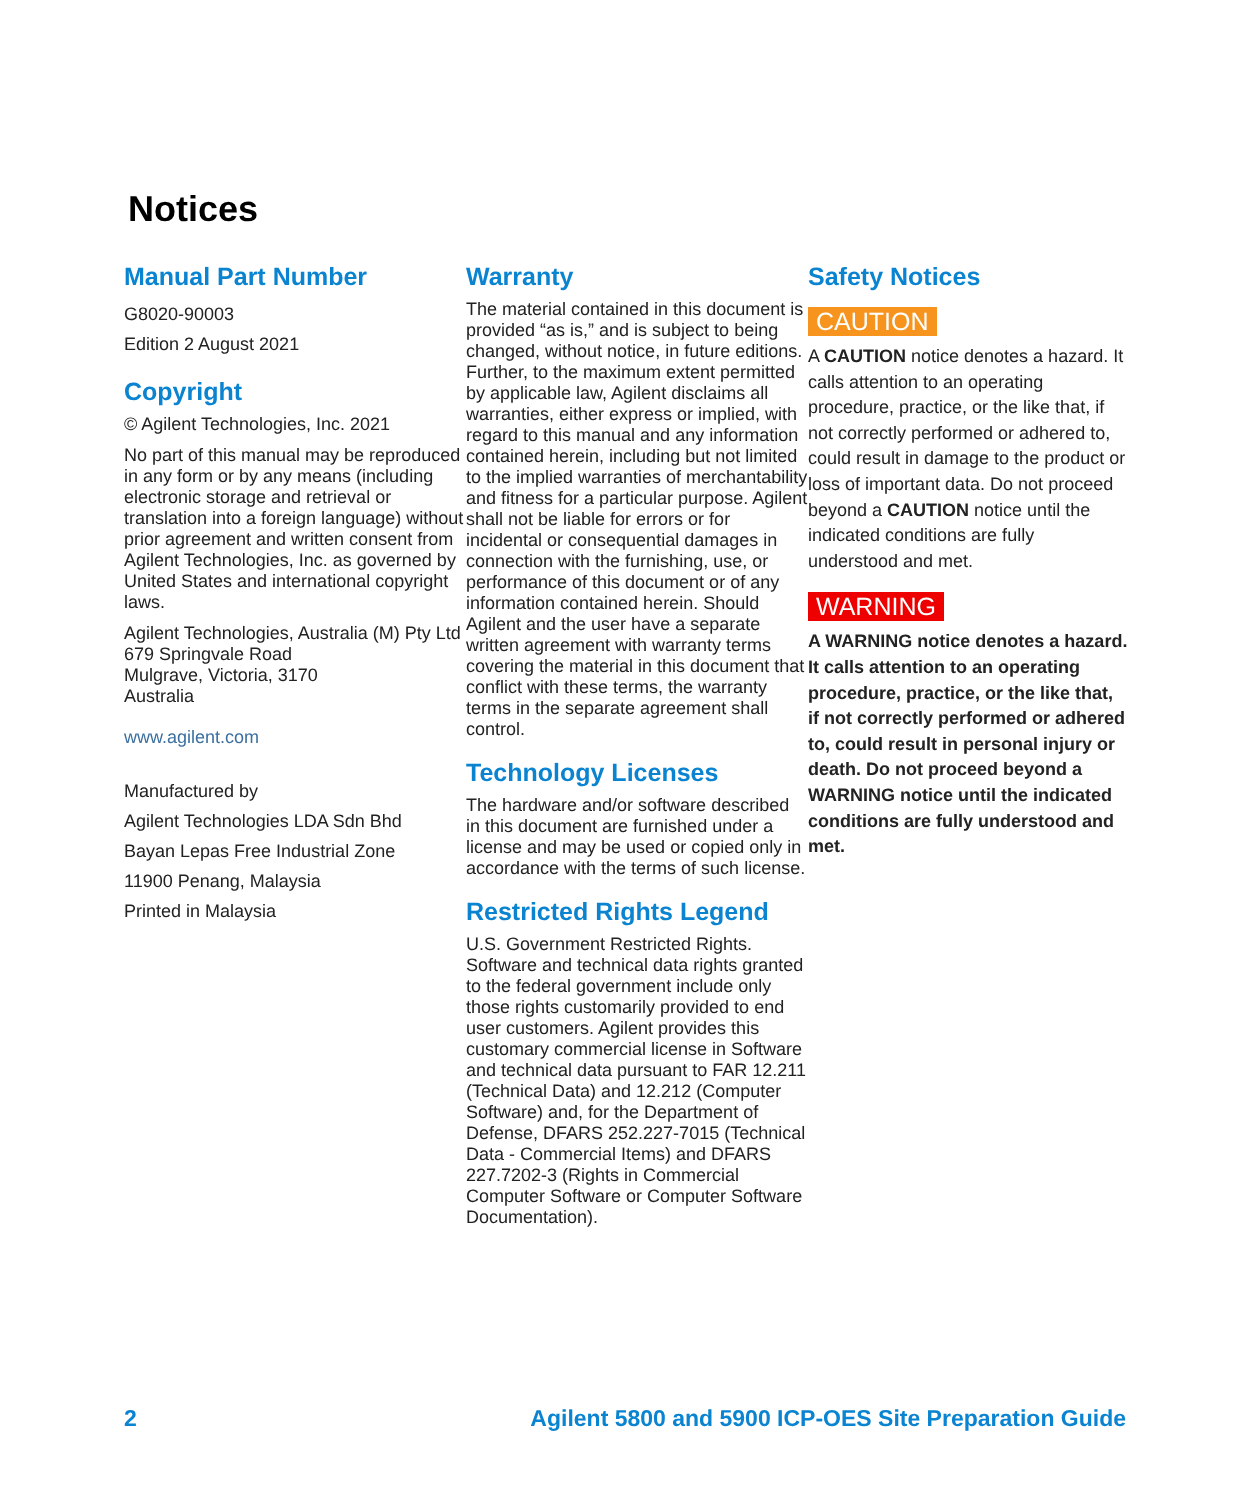Notices
Manual Part Number
G8020-90003
Edition 2 August 2021
Copyright
© Agilent Technologies, Inc. 2021
No part of this manual may be reproduced in any form or by any means (including electronic storage and retrieval or translation into a foreign language) without prior agreement and written consent from Agilent Technologies, Inc. as governed by United States and international copyright laws.
Agilent Technologies, Australia (M) Pty Ltd
679 Springvale Road
Mulgrave, Victoria, 3170
Australia
www.agilent.com
Manufactured by
Agilent Technologies LDA Sdn Bhd
Bayan Lepas Free Industrial Zone
11900 Penang, Malaysia
Printed in Malaysia
Warranty
The material contained in this document is provided “as is,” and is subject to being changed, without notice, in future editions. Further, to the maximum extent permitted by applicable law, Agilent disclaims all warranties, either express or implied, with regard to this manual and any information contained herein, including but not limited to the implied warranties of merchantability and fitness for a particular purpose. Agilent shall not be liable for errors or for incidental or consequential damages in connection with the furnishing, use, or performance of this document or of any information contained herein. Should Agilent and the user have a separate written agreement with warranty terms covering the material in this document that conflict with these terms, the warranty terms in the separate agreement shall control.
Technology Licenses
The hardware and/or software described in this document are furnished under a license and may be used or copied only in accordance with the terms of such license.
Restricted Rights Legend
U.S. Government Restricted Rights. Software and technical data rights granted to the federal government include only those rights customarily provided to end user customers. Agilent provides this customary commercial license in Software and technical data pursuant to FAR 12.211 (Technical Data) and 12.212 (Computer Software) and, for the Department of Defense, DFARS 252.227-7015 (Technical Data - Commercial Items) and DFARS 227.7202-3 (Rights in Commercial Computer Software or Computer Software Documentation).
Safety Notices
CAUTION
A CAUTION notice denotes a hazard. It calls attention to an operating procedure, practice, or the like that, if not correctly performed or adhered to, could result in damage to the product or loss of important data. Do not proceed beyond a CAUTION notice until the indicated conditions are fully understood and met.
WARNING
A WARNING notice denotes a hazard. It calls attention to an operating procedure, practice, or the like that, if not correctly performed or adhered to, could result in personal injury or death. Do not proceed beyond a WARNING notice until the indicated conditions are fully understood and met.
2 Agilent 5800 and 5900 ICP-OES Site Preparation Guide